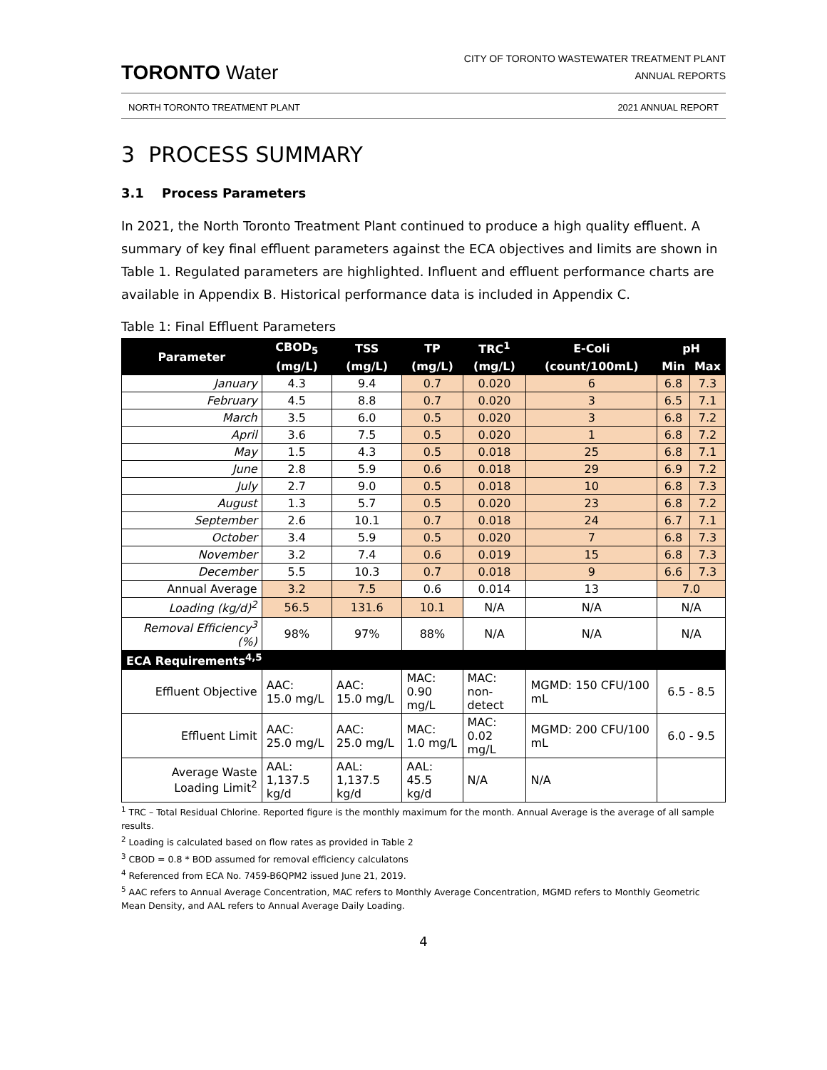TORONTO Water
CITY OF TORONTO WASTEWATER TREATMENT PLANT
ANNUAL REPORTS
NORTH TORONTO TREATMENT PLANT 2021 ANNUAL REPORT
3 PROCESS SUMMARY
3.1 Process Parameters
In 2021, the North Toronto Treatment Plant continued to produce a high quality effluent. A summary of key final effluent parameters against the ECA objectives and limits are shown in Table 1. Regulated parameters are highlighted. Influent and effluent performance charts are available in Appendix B. Historical performance data is included in Appendix C.
Table 1: Final Effluent Parameters
| Parameter | CBOD<sub>5</sub> | TSS | TP | TRC<sup>1</sup> | E-Coli | pH | |
| --- | --- | --- | --- | --- | --- | --- | --- |
| | (mg/L) | (mg/L) | (mg/L) | (mg/L) | (count/100mL) | Min | Max |
| January | 4.3 | 9.4 | 0.7 | 0.020 | 6 | 6.8 | 7.3 |
| February | 4.5 | 8.8 | 0.7 | 0.020 | 3 | 6.5 | 7.1 |
| March | 3.5 | 6.0 | 0.5 | 0.020 | 3 | 6.8 | 7.2 |
| April | 3.6 | 7.5 | 0.5 | 0.020 | 1 | 6.8 | 7.2 |
| May | 1.5 | 4.3 | 0.5 | 0.018 | 25 | 6.8 | 7.1 |
| June | 2.8 | 5.9 | 0.6 | 0.018 | 29 | 6.9 | 7.2 |
| July | 2.7 | 9.0 | 0.5 | 0.018 | 10 | 6.8 | 7.3 |
| August | 1.3 | 5.7 | 0.5 | 0.020 | 23 | 6.8 | 7.2 |
| September | 2.6 | 10.1 | 0.7 | 0.018 | 24 | 6.7 | 7.1 |
| October | 3.4 | 5.9 | 0.5 | 0.020 | 7 | 6.8 | 7.3 |
| November | 3.2 | 7.4 | 0.6 | 0.019 | 15 | 6.8 | 7.3 |
| December | 5.5 | 10.3 | 0.7 | 0.018 | 9 | 6.6 | 7.3 |
| Annual Average | 3.2 | 7.5 | 0.6 | 0.014 | 13 | 7.0 | |
| Loading (kg/d)<sup>2</sup> | 56.5 | 131.6 | 10.1 | N/A | N/A | N/A | |
| Removal Efficiency<sup>3</sup> (%) | 98% | 97% | 88% | N/A | N/A | N/A | |
| ECA Requirements<sup>4,5</sup> | | | | | | | |
| Effluent Objective | AAC: 15.0 mg/L | AAC: 15.0 mg/L | MAC: 0.90 mg/L | MAC: non-detect | MGMD: 150 CFU/100 mL | 6.5 - 8.5 | |
| Effluent Limit | AAC: 25.0 mg/L | AAC: 25.0 mg/L | MAC: 1.0 mg/L | MAC: 0.02 mg/L | MGMD: 200 CFU/100 mL | 6.0 - 9.5 | |
| Average Waste Loading Limit<sup>2</sup> | AAL: 1,137.5 kg/d | AAL: 1,137.5 kg/d | AAL: 45.5 kg/d | N/A | N/A | | |
<sup>1</sup> TRC – Total Residual Chlorine. Reported figure is the monthly maximum for the month. Annual Average is the average of all sample results.
<sup>2</sup> Loading is calculated based on flow rates as provided in Table 2
<sup>3</sup> CBOD = 0.8 * BOD assumed for removal efficiency calculatons
<sup>4</sup> Referenced from ECA No. 7459-B6QPM2 issued June 21, 2019.
<sup>5</sup> AAC refers to Annual Average Concentration, MAC refers to Monthly Average Concentration, MGMD refers to Monthly Geometric Mean Density, and AAL refers to Annual Average Daily Loading.
4